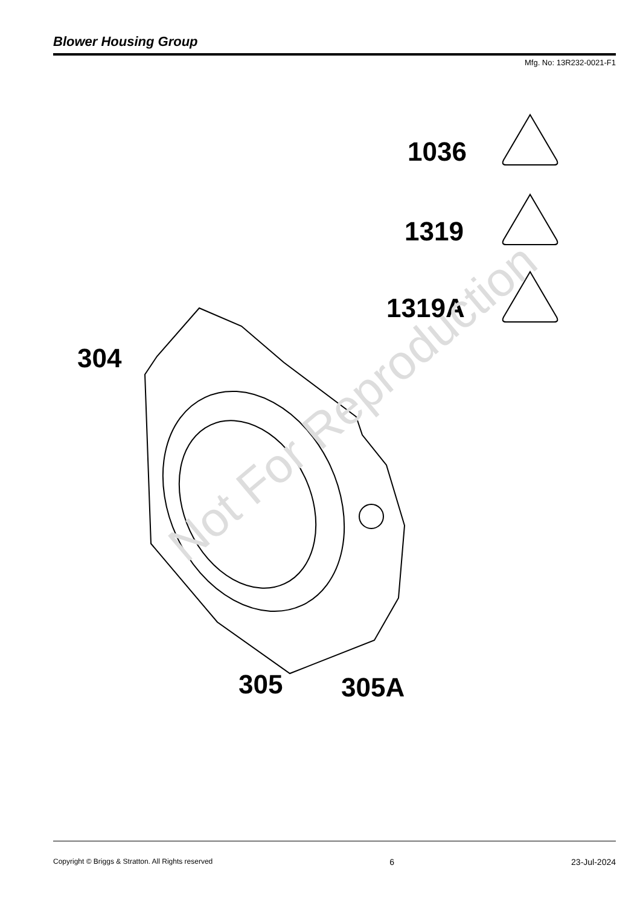Blower Housing Group
Mfg. No: 13R232-0021-F1
1036
1319
1319A
304
305
305A
Not For Reproduction
Copyright © Briggs & Stratton. All Rights reserved 6 23-Jul-2024